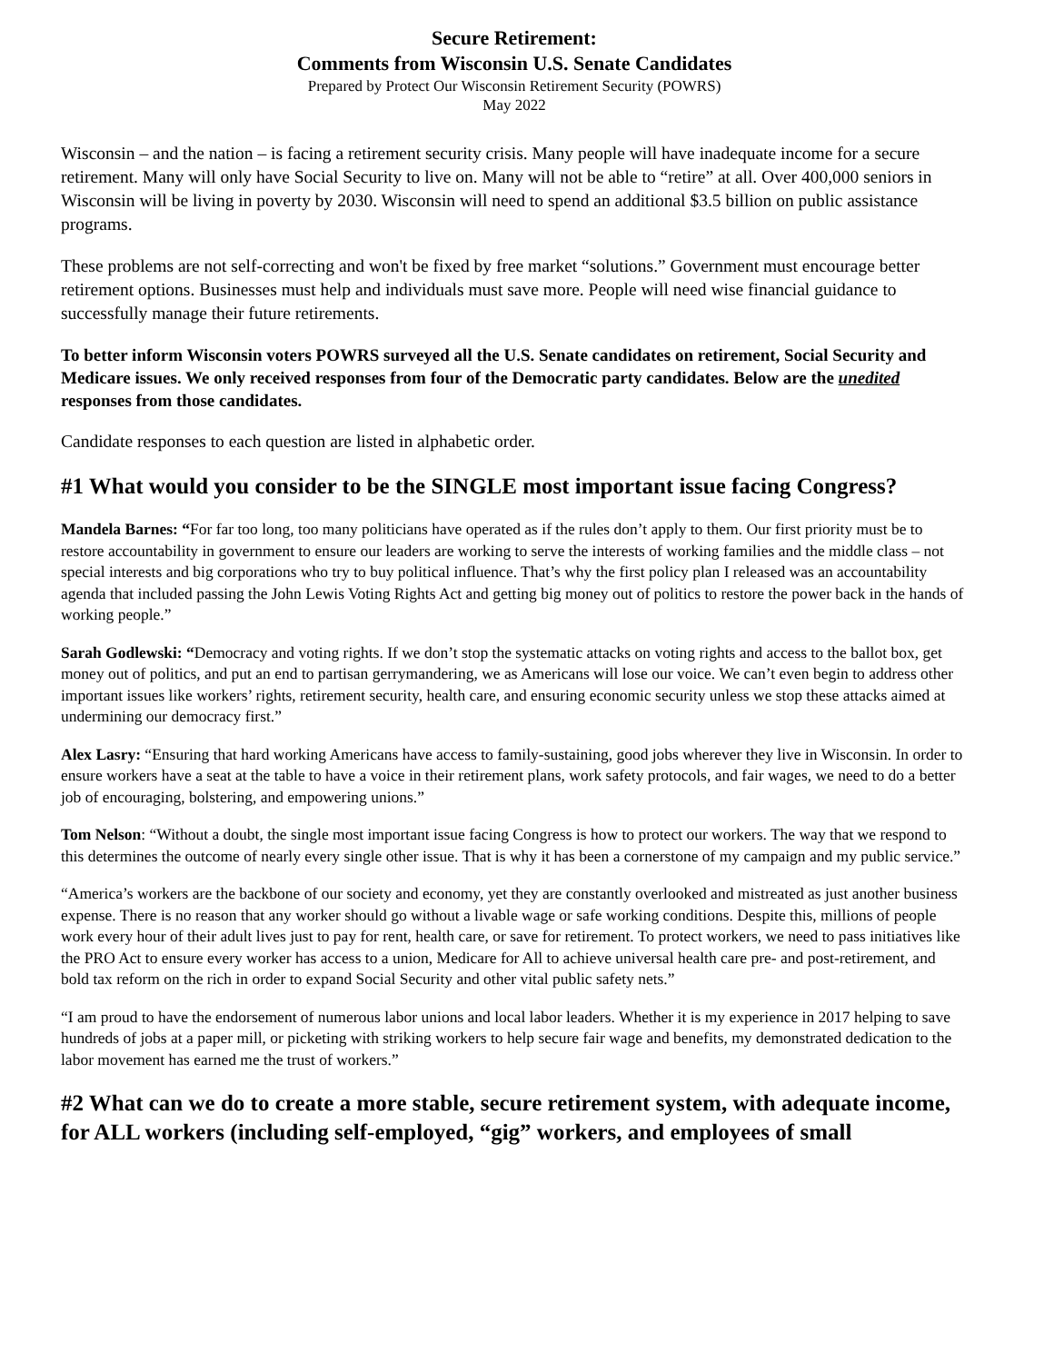Secure Retirement:
Comments from Wisconsin U.S. Senate Candidates
Prepared by Protect Our Wisconsin Retirement Security (POWRS)
May 2022
Wisconsin – and the nation – is facing a retirement security crisis. Many people will have inadequate income for a secure retirement. Many will only have Social Security to live on. Many will not be able to “retire” at all. Over 400,000 seniors in Wisconsin will be living in poverty by 2030. Wisconsin will need to spend an additional $3.5 billion on public assistance programs.
These problems are not self-correcting and won't be fixed by free market “solutions.” Government must encourage better retirement options. Businesses must help and individuals must save more. People will need wise financial guidance to successfully manage their future retirements.
To better inform Wisconsin voters POWRS surveyed all the U.S. Senate candidates on retirement, Social Security and Medicare issues. We only received responses from four of the Democratic party candidates. Below are the unedited responses from those candidates.
Candidate responses to each question are listed in alphabetic order.
#1 What would you consider to be the SINGLE most important issue facing Congress?
Mandela Barnes: “For far too long, too many politicians have operated as if the rules don’t apply to them. Our first priority must be to restore accountability in government to ensure our leaders are working to serve the interests of working families and the middle class – not special interests and big corporations who try to buy political influence. That’s why the first policy plan I released was an accountability agenda that included passing the John Lewis Voting Rights Act and getting big money out of politics to restore the power back in the hands of working people.”
Sarah Godlewski: “Democracy and voting rights. If we don’t stop the systematic attacks on voting rights and access to the ballot box, get money out of politics, and put an end to partisan gerrymandering, we as Americans will lose our voice. We can’t even begin to address other important issues like workers’ rights, retirement security, health care, and ensuring economic security unless we stop these attacks aimed at undermining our democracy first.”
Alex Lasry: “Ensuring that hard working Americans have access to family-sustaining, good jobs wherever they live in Wisconsin. In order to ensure workers have a seat at the table to have a voice in their retirement plans, work safety protocols, and fair wages, we need to do a better job of encouraging, bolstering, and empowering unions.”
Tom Nelson: “Without a doubt, the single most important issue facing Congress is how to protect our workers. The way that we respond to this determines the outcome of nearly every single other issue. That is why it has been a cornerstone of my campaign and my public service.”
“America’s workers are the backbone of our society and economy, yet they are constantly overlooked and mistreated as just another business expense. There is no reason that any worker should go without a livable wage or safe working conditions. Despite this, millions of people work every hour of their adult lives just to pay for rent, health care, or save for retirement. To protect workers, we need to pass initiatives like the PRO Act to ensure every worker has access to a union, Medicare for All to achieve universal health care pre- and post-retirement, and bold tax reform on the rich in order to expand Social Security and other vital public safety nets.”
“I am proud to have the endorsement of numerous labor unions and local labor leaders. Whether it is my experience in 2017 helping to save hundreds of jobs at a paper mill, or picketing with striking workers to help secure fair wage and benefits, my demonstrated dedication to the labor movement has earned me the trust of workers.”
#2 What can we do to create a more stable, secure retirement system, with adequate income, for ALL workers (including self-employed, “gig” workers, and employees of small